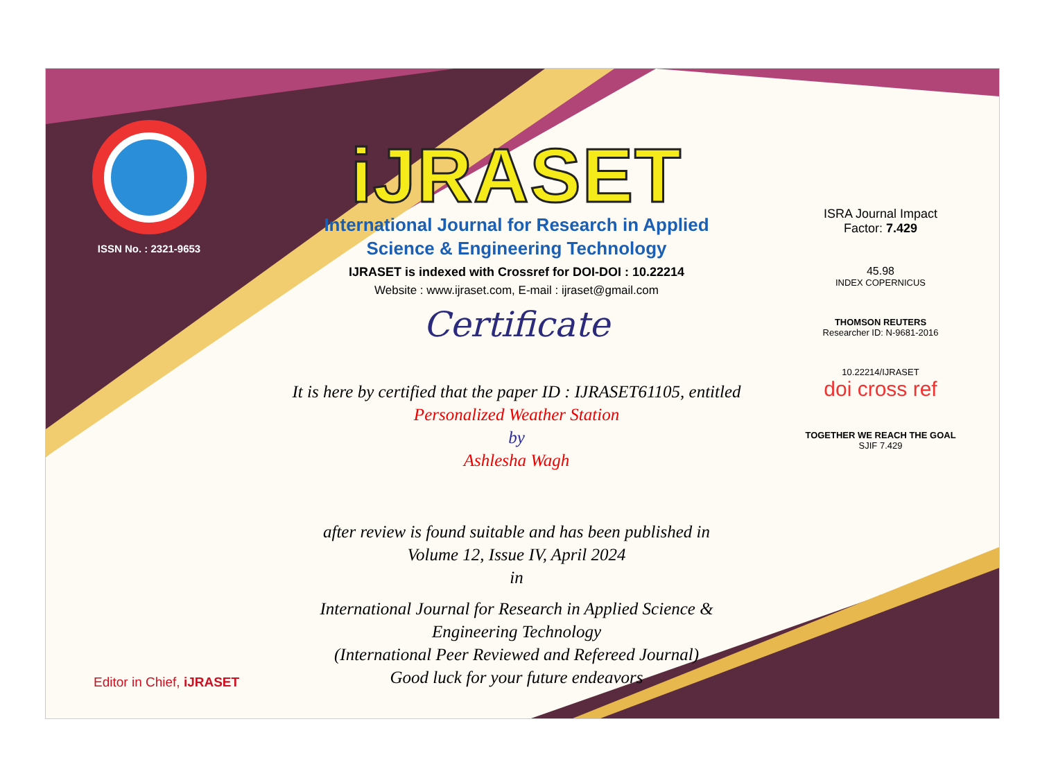ISSN No. : 2321-9653
iJRASET
International Journal for Research in Applied
Science & Engineering Technology
IJRASET is indexed with Crossref for DOI-DOI : 10.22214
Website : www.ijraset.com, E-mail : ijraset@gmail.com
Certificate
It is here by certified that the paper ID : IJRASET61105, entitled
Personalized Weather Station
by
Ashlesha Wagh
after review is found suitable and has been published in
Volume 12, Issue IV, April 2024
in
International Journal for Research in Applied Science &
Engineering Technology
(International Peer Reviewed and Refereed Journal)
Good luck for your future endeavors
ISRA Journal Impact
Factor: 7.429
45.98
INDEX COPERNICUS
THOMSON REUTERS
Researcher ID: N-9681-2016
10.22214/IJRASET
doi cross ref
TOGETHER WE REACH THE GOAL
SJIF 7.429
Editor in Chief, iJRASET